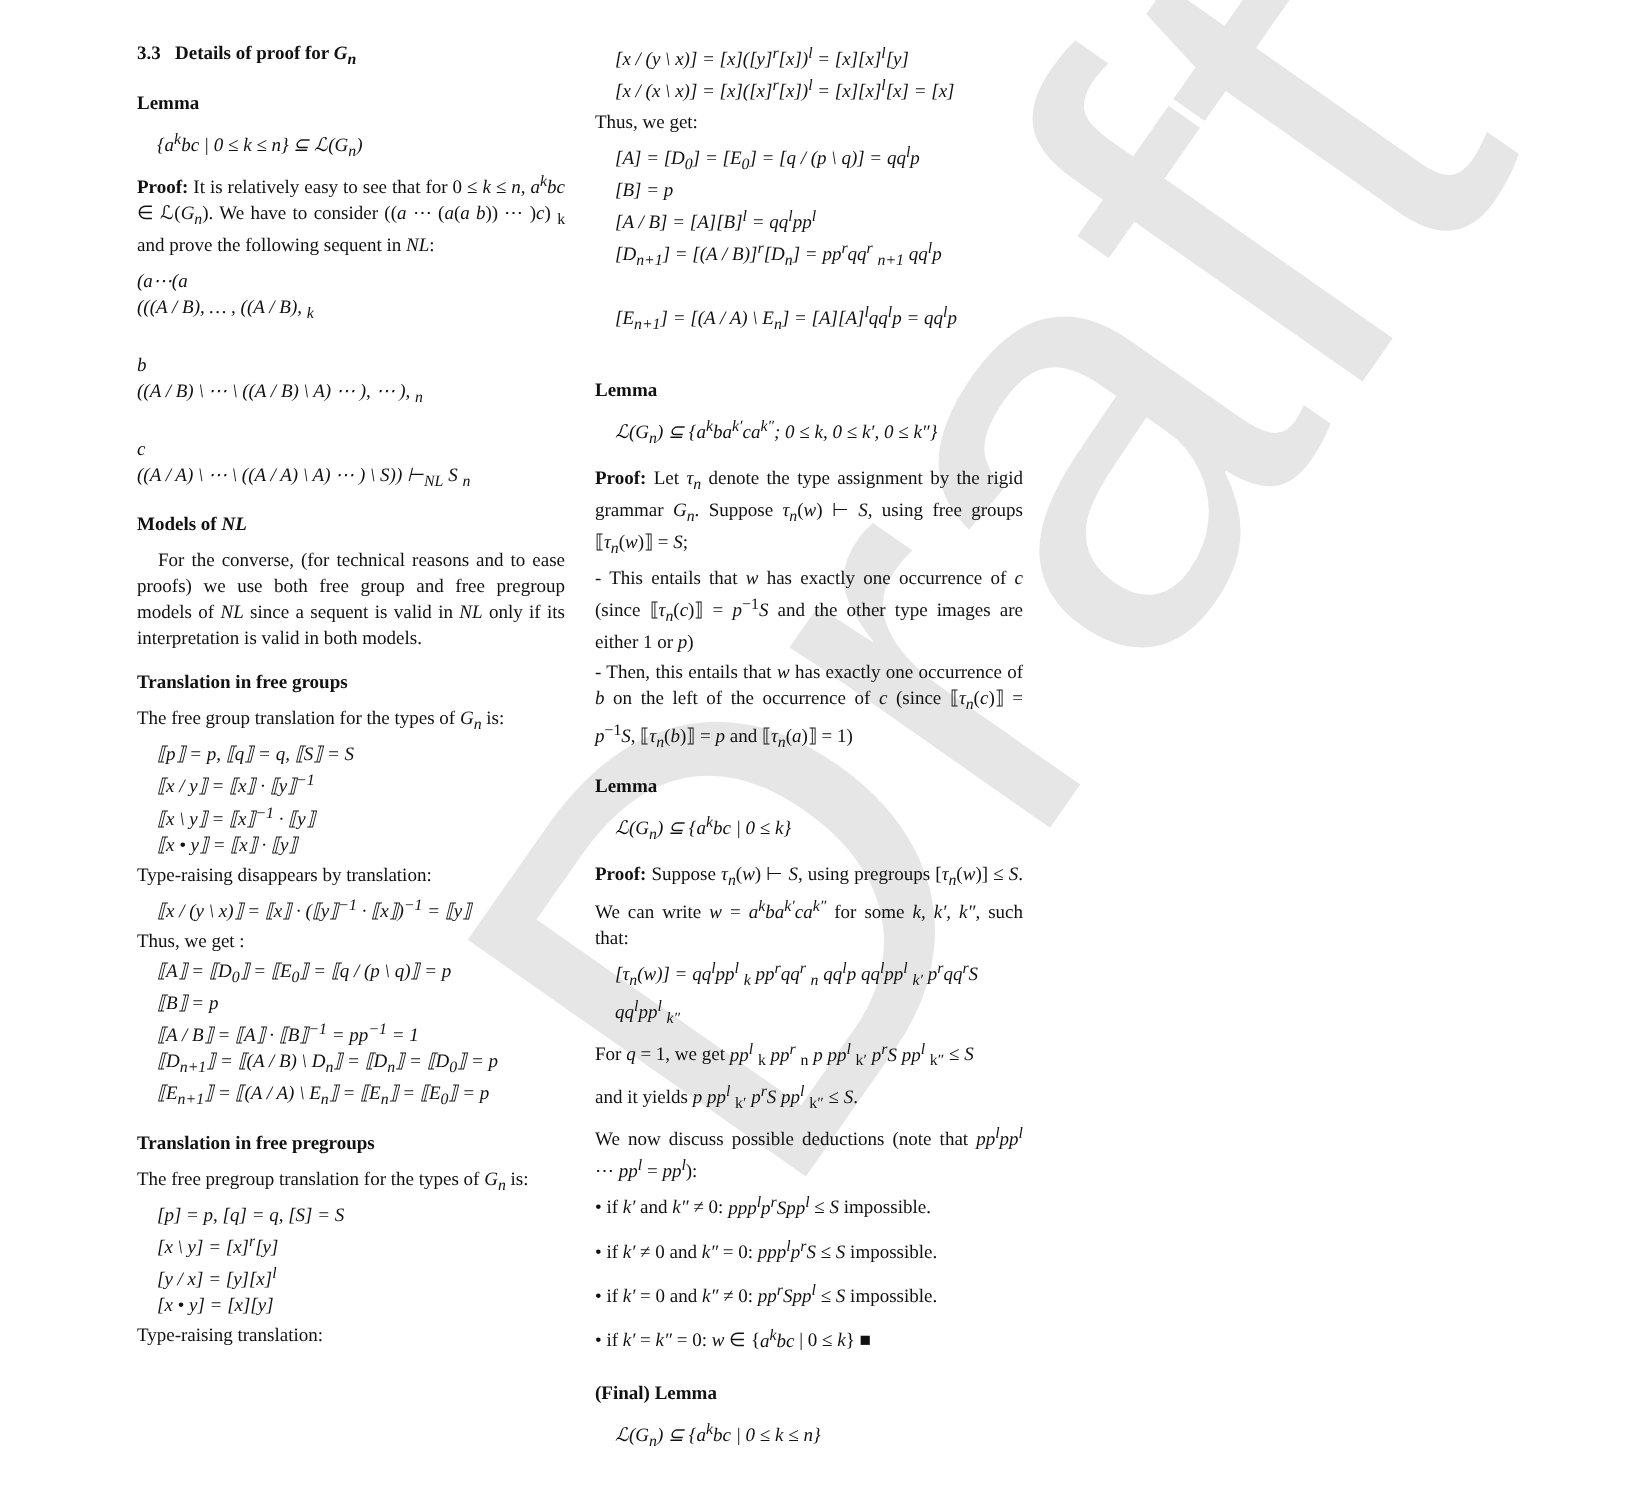Draft
3.3 Details of proof for G<sub>n</sub>
Lemma
{a<sup>k</sup>bc | 0 ≤ k ≤ n} ⊆ ℒ(G<sub>n</sub>)
Proof: It is relatively easy to see that for 0 ≤ k ≤ n, a<sup>k</sup>bc ∈ ℒ(G<sub>n</sub>). We have to consider ((a ⋯ (a(a b)) ⋯ )c) <sub>k</sub> and prove the following sequent in NL:
(a⋯(a
(((A / B), … , ((A / B), <sub>k</sub>
b
((A / B) \ ⋯ \ ((A / B) \ A) ⋯ ), ⋯ ), <sub>n</sub>
c
((A / A) \ ⋯ \ ((A / A) \ A) ⋯ ) \ S)) ⊢<sub>NL</sub> S <sub>n</sub>
Models of NL
For the converse, (for technical reasons and to ease proofs) we use both free group and free pregroup models of NL since a sequent is valid in NL only if its interpretation is valid in both models.
Translation in free groups
The free group translation for the types of G<sub>n</sub> is:
⟦p⟧ = p, ⟦q⟧ = q, ⟦S⟧ = S
⟦x / y⟧ = ⟦x⟧ · ⟦y⟧<sup>−1</sup>
⟦x \ y⟧ = ⟦x⟧<sup>−1</sup> · ⟦y⟧
⟦x • y⟧ = ⟦x⟧ · ⟦y⟧
Type-raising disappears by translation:
⟦x / (y \ x)⟧ = ⟦x⟧ · (⟦y⟧<sup>−1</sup> · ⟦x⟧)<sup>−1</sup> = ⟦y⟧
Thus, we get :
⟦A⟧ = ⟦D<sub>0</sub>⟧ = ⟦E<sub>0</sub>⟧ = ⟦q / (p \ q)⟧ = p
⟦B⟧ = p
⟦A / B⟧ = ⟦A⟧ · ⟦B⟧<sup>−1</sup> = pp<sup>−1</sup> = 1
⟦D<sub>n+1</sub>⟧ = ⟦(A / B) \ D<sub>n</sub>⟧ = ⟦D<sub>n</sub>⟧ = ⟦D<sub>0</sub>⟧ = p
⟦E<sub>n+1</sub>⟧ = ⟦(A / A) \ E<sub>n</sub>⟧ = ⟦E<sub>n</sub>⟧ = ⟦E<sub>0</sub>⟧ = p
Translation in free pregroups
The free pregroup translation for the types of G<sub>n</sub> is:
[p] = p, [q] = q, [S] = S
[x \ y] = [x]<sup>r</sup>[y]
[y / x] = [y][x]<sup>l</sup>
[x • y] = [x][y]
Type-raising translation:
[x / (y \ x)] = [x]([y]<sup>r</sup>[x])<sup>l</sup> = [x][x]<sup>l</sup>[y]
[x / (x \ x)] = [x]([x]<sup>r</sup>[x])<sup>l</sup> = [x][x]<sup>l</sup>[x] = [x]
Thus, we get:
[A] = [D<sub>0</sub>] = [E<sub>0</sub>] = [q / (p \ q)] = qq<sup>l</sup>p
[B] = p
[A / B] = [A][B]<sup>l</sup> = qq<sup>l</sup>pp<sup>l</sup>
[D<sub>n+1</sub>] = [(A / B)]<sup>r</sup>[D<sub>n</sub>] = pp<sup>r</sup>qq<sup>r</sup> <sub>n+1</sub> qq<sup>l</sup>p
[E<sub>n+1</sub>] = [(A / A) \ E<sub>n</sub>] = [A][A]<sup>l</sup>qq<sup>l</sup>p = qq<sup>l</sup>p
Lemma
ℒ(G<sub>n</sub>) ⊆ {a<sup>k</sup>ba<sup>k′</sup>ca<sup>k″</sup>; 0 ≤ k, 0 ≤ k′, 0 ≤ k″}
Proof: Let τ<sub>n</sub> denote the type assignment by the rigid grammar G<sub>n</sub>. Suppose τ<sub>n</sub>(w) ⊢ S, using free groups ⟦τ<sub>n</sub>(w)⟧ = S;
- This entails that w has exactly one occurrence of c (since ⟦τ<sub>n</sub>(c)⟧ = p<sup>−1</sup>S and the other type images are either 1 or p)
- Then, this entails that w has exactly one occurrence of b on the left of the occurrence of c (since ⟦τ<sub>n</sub>(c)⟧ = p<sup>−1</sup>S, ⟦τ<sub>n</sub>(b)⟧ = p and ⟦τ<sub>n</sub>(a)⟧ = 1)
Lemma
ℒ(G<sub>n</sub>) ⊆ {a<sup>k</sup>bc | 0 ≤ k}
Proof: Suppose τ<sub>n</sub>(w) ⊢ S, using pregroups [τ<sub>n</sub>(w)] ≤ S. We can write w = a<sup>k</sup>ba<sup>k′</sup>ca<sup>k″</sup> for some k, k′, k″, such that:
[τ<sub>n</sub>(w)] = qq<sup>l</sup>pp<sup>l</sup> <sub>k</sub> pp<sup>r</sup>qq<sup>r</sup> <sub>n</sub> qq<sup>l</sup>p qq<sup>l</sup>pp<sup>l</sup> <sub>k′</sub> p<sup>r</sup>qq<sup>r</sup>S qq<sup>l</sup>pp<sup>l</sup> <sub>k″</sub>
For q = 1, we get pp<sup>l</sup> <sub>k</sub> pp<sup>r</sup> <sub>n</sub> p pp<sup>l</sup> <sub>k′</sub> p<sup>r</sup>S pp<sup>l</sup> <sub>k″</sub> ≤ S
and it yields p pp<sup>l</sup> <sub>k′</sub> p<sup>r</sup>S pp<sup>l</sup> <sub>k″</sub> ≤ S.
We now discuss possible deductions (note that pp<sup>l</sup>pp<sup>l</sup> ⋯ pp<sup>l</sup> = pp<sup>l</sup>):
• if k′ and k″ ≠ 0: ppp<sup>l</sup>p<sup>r</sup>Spp<sup>l</sup> ≤ S impossible.
• if k′ ≠ 0 and k″ = 0: ppp<sup>l</sup>p<sup>r</sup>S ≤ S impossible.
• if k′ = 0 and k″ ≠ 0: pp<sup>r</sup>Spp<sup>l</sup> ≤ S impossible.
• if k′ = k″ = 0: w ∈ {a<sup>k</sup>bc | 0 ≤ k} ■
(Final) Lemma
ℒ(G<sub>n</sub>) ⊆ {a<sup>k</sup>bc | 0 ≤ k ≤ n}